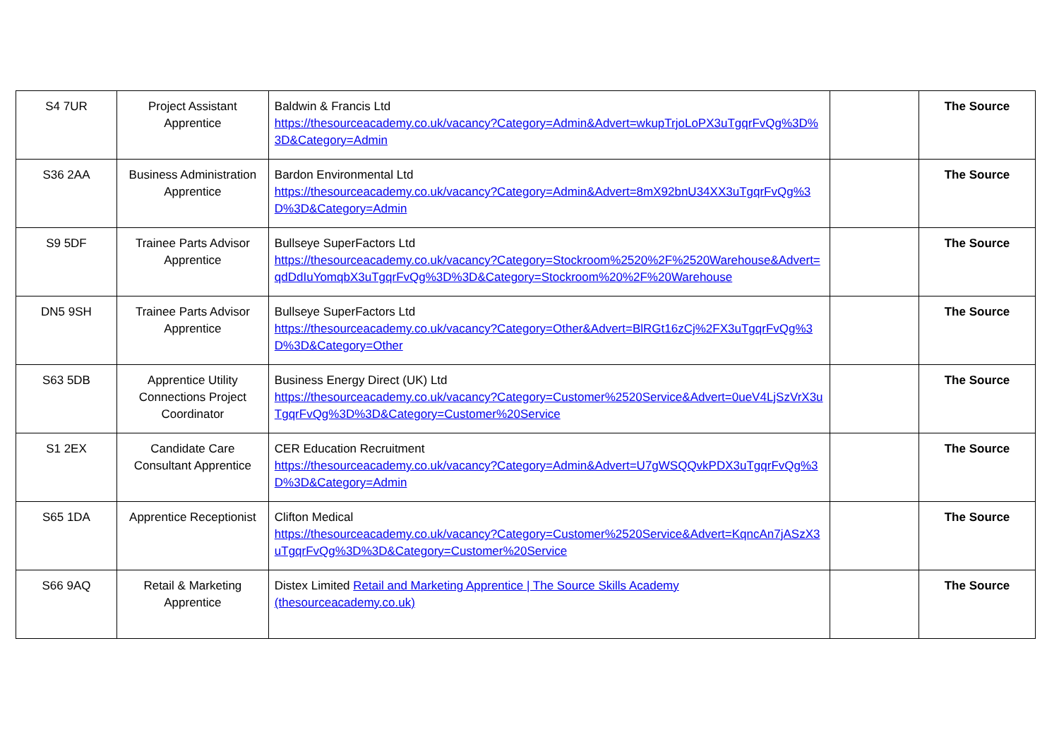| S4 7UR | Project Assistant Apprentice | Baldwin & Francis Ltd https://thesourceacademy.co.uk/vacancy?Category=Admin&Advert=wkupTrjoLoPX3uTgqrFvQg%3D%3D&Category=Admin | | The Source |
| S36 2AA | Business Administration Apprentice | Bardon Environmental Ltd https://thesourceacademy.co.uk/vacancy?Category=Admin&Advert=8mX92bnU34XX3uTgqrFvQg%3D%3D&Category=Admin | | The Source |
| S9 5DF | Trainee Parts Advisor Apprentice | Bullseye SuperFactors Ltd https://thesourceacademy.co.uk/vacancy?Category=Stockroom%2520%2F%2520Warehouse&Advert=qdDdIuYomqbX3uTgqrFvQg%3D%3D&Category=Stockroom%20%2F%20Warehouse | | The Source |
| DN5 9SH | Trainee Parts Advisor Apprentice | Bullseye SuperFactors Ltd https://thesourceacademy.co.uk/vacancy?Category=Other&Advert=BlRGt16zCj%2FX3uTgqrFvQg%3D%3D&Category=Other | | The Source |
| S63 5DB | Apprentice Utility Connections Project Coordinator | Business Energy Direct (UK) Ltd https://thesourceacademy.co.uk/vacancy?Category=Customer%2520Service&Advert=0ueV4LjSzVrX3uTgqrFvQg%3D%3D&Category=Customer%20Service | | The Source |
| S1 2EX | Candidate Care Consultant Apprentice | CER Education Recruitment https://thesourceacademy.co.uk/vacancy?Category=Admin&Advert=U7gWSQQvkPDX3uTgqrFvQg%3D%3D&Category=Admin | | The Source |
| S65 1DA | Apprentice Receptionist | Clifton Medical https://thesourceacademy.co.uk/vacancy?Category=Customer%2520Service&Advert=KqncAn7jASzX3uTgqrFvQg%3D%3D&Category=Customer%20Service | | The Source |
| S66 9AQ | Retail & Marketing Apprentice | Distex Limited Retail and Marketing Apprentice / The Source Skills Academy (thesourceacademy.co.uk) | | The Source |